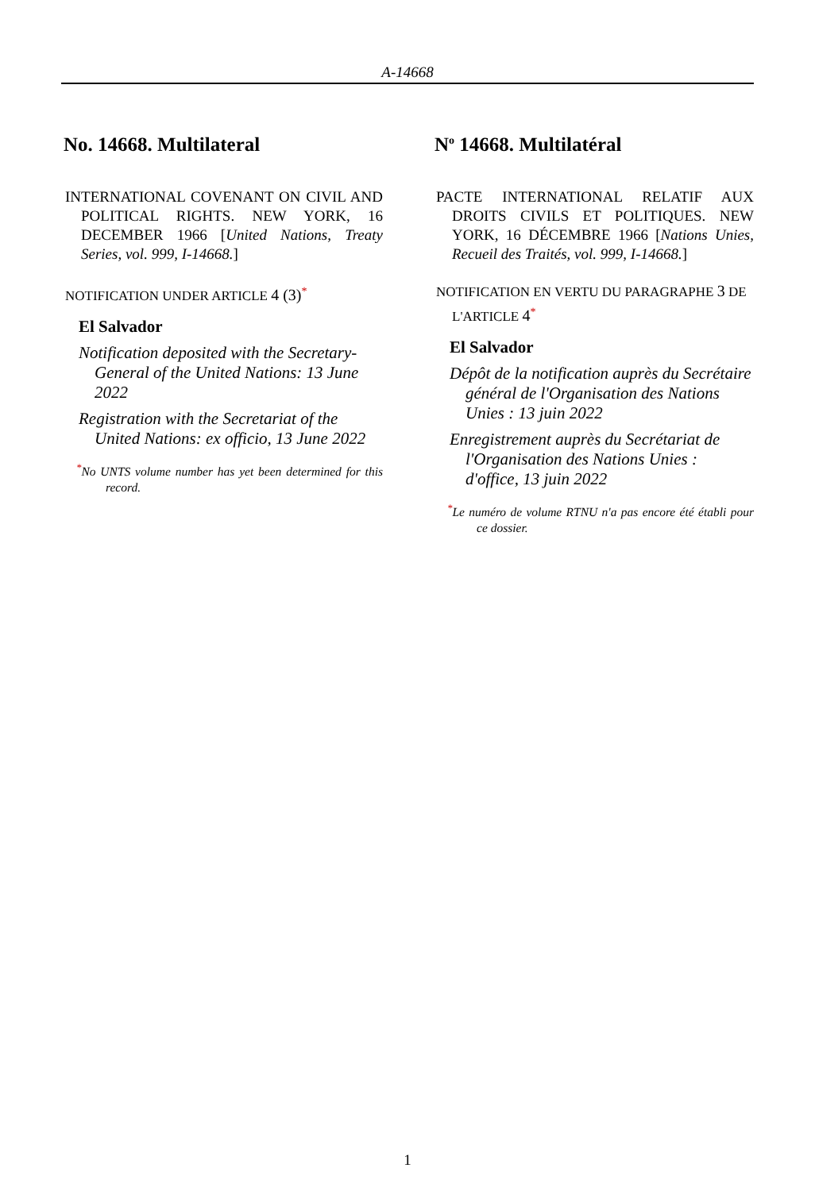A-14668
No. 14668. Multilateral
INTERNATIONAL COVENANT ON CIVIL AND POLITICAL RIGHTS. NEW YORK, 16 DECEMBER 1966 [United Nations, Treaty Series, vol. 999, I-14668.]
NOTIFICATION UNDER ARTICLE 4 (3)<sup>*</sup>
El Salvador
Notification deposited with the Secretary-General of the United Nations: 13 June 2022
Registration with the Secretariat of the United Nations: ex officio, 13 June 2022
<sup>*</sup> No UNTS volume number has yet been determined for this record.
N<sup>o</sup> 14668. Multilatéral
PACTE INTERNATIONAL RELATIF AUX DROITS CIVILS ET POLITIQUES. NEW YORK, 16 DÉCEMBRE 1966 [Nations Unies, Recueil des Traités, vol. 999, I-14668.]
NOTIFICATION EN VERTU DU PARAGRAPHE 3 DE L'ARTICLE 4<sup>*</sup>
El Salvador
Dépôt de la notification auprès du Secrétaire général de l'Organisation des Nations Unies : 13 juin 2022
Enregistrement auprès du Secrétariat de l'Organisation des Nations Unies : d'office, 13 juin 2022
<sup>*</sup> Le numéro de volume RTNU n'a pas encore été établi pour ce dossier.
1